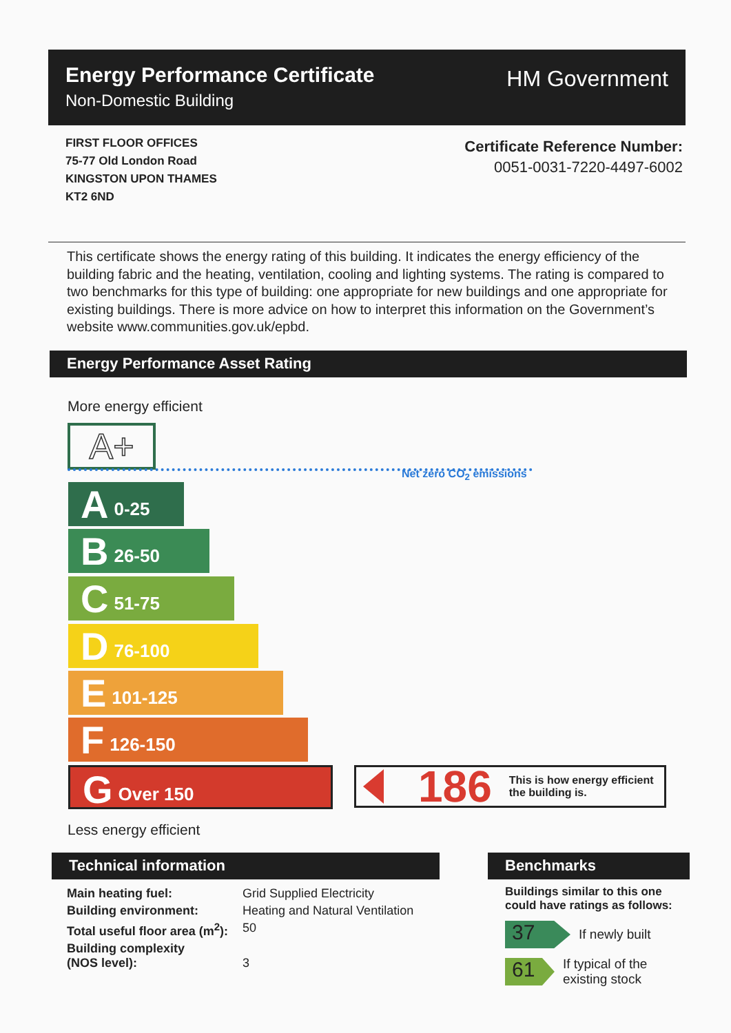Energy Performance Certificate
Non-Domestic Building
HM Government
FIRST FLOOR OFFICES
75-77 Old London Road
KINGSTON UPON THAMES
KT2 6ND
Certificate Reference Number:
0051-0031-7220-4497-6002
This certificate shows the energy rating of this building. It indicates the energy efficiency of the building fabric and the heating, ventilation, cooling and lighting systems. The rating is compared to two benchmarks for this type of building: one appropriate for new buildings and one appropriate for existing buildings. There is more advice on how to interpret this information on the Government’s website www.communities.gov.uk/epbd.
Energy Performance Asset Rating
More energy efficient
A+
Net zero CO<sub>2</sub> emissions
A 0-25
B 26-50
C 51-75
D 76-100
E 101-125
F 126-150
G Over 150
186
This is how energy efficient
the building is.
Less energy efficient
Technical information Benchmarks
| Main heating fuel: | Grid Supplied Electricity |
| Building environment: | Heating and Natural Ventilation |
| Total useful floor area (m<sup>2</sup>): | 50 |
| Building complexity (NOS level): | 3 |
Buildings similar to this one could have ratings as follows:
37
If newly built
61
If typical of the existing stock